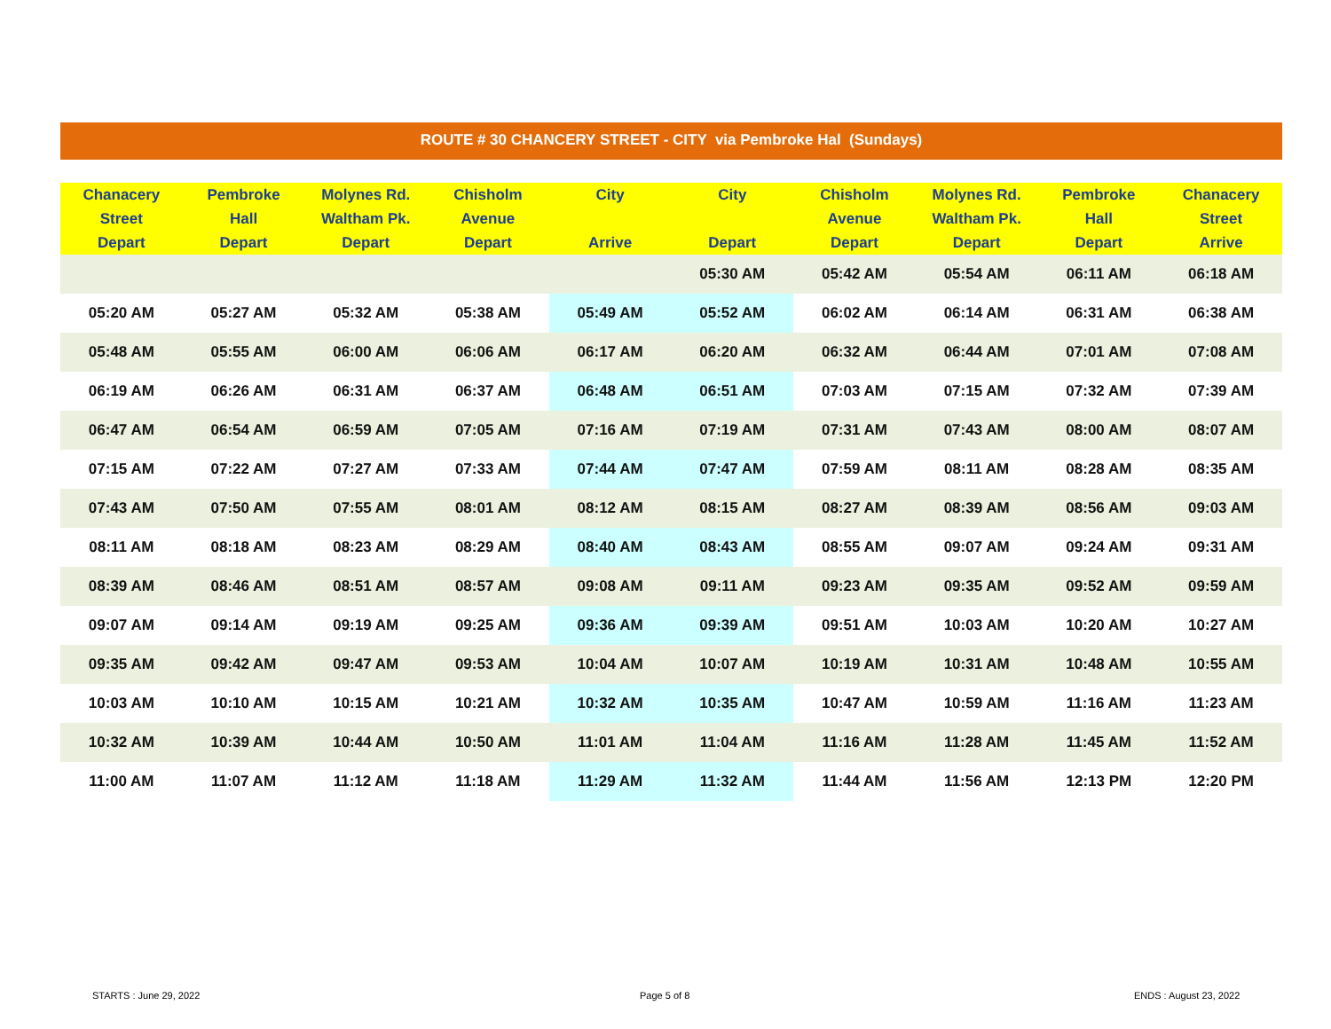ROUTE # 30 CHANCERY STREET - CITY via Pembroke Hal (Sundays)
| Chanacery Street Depart | Pembroke Hall Depart | Molynes Rd. Waltham Pk. Depart | Chisholm Avenue Depart | City Arrive | City Depart | Chisholm Avenue Depart | Molynes Rd. Waltham Pk. Depart | Pembroke Hall Depart | Chanacery Street Arrive |
| --- | --- | --- | --- | --- | --- | --- | --- | --- | --- |
| | | | | | 05:30 AM | 05:42 AM | 05:54 AM | 06:11 AM | 06:18 AM |
| 05:20 AM | 05:27 AM | 05:32 AM | 05:38 AM | 05:49 AM | 05:52 AM | 06:02 AM | 06:14 AM | 06:31 AM | 06:38 AM |
| 05:48 AM | 05:55 AM | 06:00 AM | 06:06 AM | 06:17 AM | 06:20 AM | 06:32 AM | 06:44 AM | 07:01 AM | 07:08 AM |
| 06:19 AM | 06:26 AM | 06:31 AM | 06:37 AM | 06:48 AM | 06:51 AM | 07:03 AM | 07:15 AM | 07:32 AM | 07:39 AM |
| 06:47 AM | 06:54 AM | 06:59 AM | 07:05 AM | 07:16 AM | 07:19 AM | 07:31 AM | 07:43 AM | 08:00 AM | 08:07 AM |
| 07:15 AM | 07:22 AM | 07:27 AM | 07:33 AM | 07:44 AM | 07:47 AM | 07:59 AM | 08:11 AM | 08:28 AM | 08:35 AM |
| 07:43 AM | 07:50 AM | 07:55 AM | 08:01 AM | 08:12 AM | 08:15 AM | 08:27 AM | 08:39 AM | 08:56 AM | 09:03 AM |
| 08:11 AM | 08:18 AM | 08:23 AM | 08:29 AM | 08:40 AM | 08:43 AM | 08:55 AM | 09:07 AM | 09:24 AM | 09:31 AM |
| 08:39 AM | 08:46 AM | 08:51 AM | 08:57 AM | 09:08 AM | 09:11 AM | 09:23 AM | 09:35 AM | 09:52 AM | 09:59 AM |
| 09:07 AM | 09:14 AM | 09:19 AM | 09:25 AM | 09:36 AM | 09:39 AM | 09:51 AM | 10:03 AM | 10:20 AM | 10:27 AM |
| 09:35 AM | 09:42 AM | 09:47 AM | 09:53 AM | 10:04 AM | 10:07 AM | 10:19 AM | 10:31 AM | 10:48 AM | 10:55 AM |
| 10:03 AM | 10:10 AM | 10:15 AM | 10:21 AM | 10:32 AM | 10:35 AM | 10:47 AM | 10:59 AM | 11:16 AM | 11:23 AM |
| 10:32 AM | 10:39 AM | 10:44 AM | 10:50 AM | 11:01 AM | 11:04 AM | 11:16 AM | 11:28 AM | 11:45 AM | 11:52 AM |
| 11:00 AM | 11:07 AM | 11:12 AM | 11:18 AM | 11:29 AM | 11:32 AM | 11:44 AM | 11:56 AM | 12:13 PM | 12:20 PM |
STARTS : June 29, 2022 Page 5 of 8 ENDS : August 23, 2022